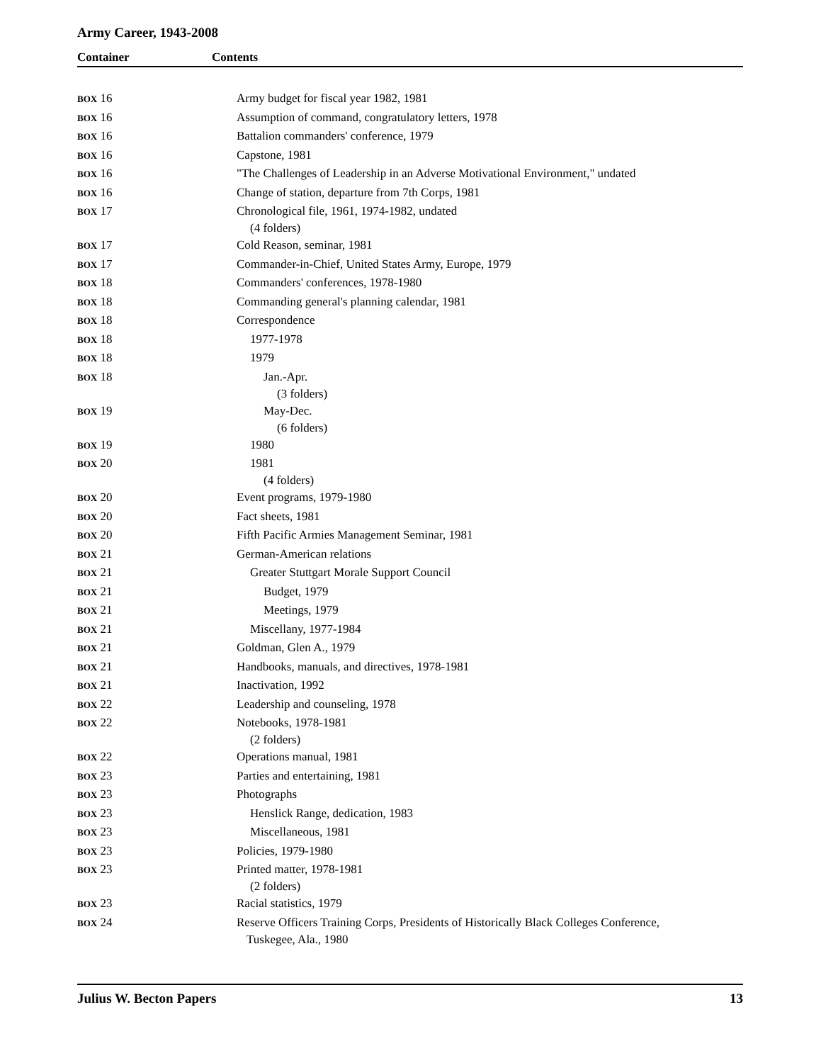Army Career, 1943-2008
Container Contents
| BOX 16 | Army budget for fiscal year 1982, 1981 |
| BOX 16 | Assumption of command, congratulatory letters, 1978 |
| BOX 16 | Battalion commanders' conference, 1979 |
| BOX 16 | Capstone, 1981 |
| BOX 16 | "The Challenges of Leadership in an Adverse Motivational Environment," undated |
| BOX 16 | Change of station, departure from 7th Corps, 1981 |
| BOX 17 | Chronological file, 1961, 1974-1982, undated (4 folders) |
| BOX 17 | Cold Reason, seminar, 1981 |
| BOX 17 | Commander-in-Chief, United States Army, Europe, 1979 |
| BOX 18 | Commanders' conferences, 1978-1980 |
| BOX 18 | Commanding general's planning calendar, 1981 |
| BOX 18 | Correspondence |
| BOX 18 | 1977-1978 |
| BOX 18 | 1979 |
| BOX 18 | Jan.-Apr. (3 folders) |
| BOX 19 | May-Dec. (6 folders) |
| BOX 19 | 1980 |
| BOX 20 | 1981 (4 folders) |
| BOX 20 | Event programs, 1979-1980 |
| BOX 20 | Fact sheets, 1981 |
| BOX 20 | Fifth Pacific Armies Management Seminar, 1981 |
| BOX 21 | German-American relations |
| BOX 21 | Greater Stuttgart Morale Support Council |
| BOX 21 | Budget, 1979 |
| BOX 21 | Meetings, 1979 |
| BOX 21 | Miscellany, 1977-1984 |
| BOX 21 | Goldman, Glen A., 1979 |
| BOX 21 | Handbooks, manuals, and directives, 1978-1981 |
| BOX 21 | Inactivation, 1992 |
| BOX 22 | Leadership and counseling, 1978 |
| BOX 22 | Notebooks, 1978-1981 (2 folders) |
| BOX 22 | Operations manual, 1981 |
| BOX 23 | Parties and entertaining, 1981 |
| BOX 23 | Photographs |
| BOX 23 | Henslick Range, dedication, 1983 |
| BOX 23 | Miscellaneous, 1981 |
| BOX 23 | Policies, 1979-1980 |
| BOX 23 | Printed matter, 1978-1981 (2 folders) |
| BOX 23 | Racial statistics, 1979 |
| BOX 24 | Reserve Officers Training Corps, Presidents of Historically Black Colleges Conference, Tuskegee, Ala., 1980 |
Julius W. Becton Papers 13